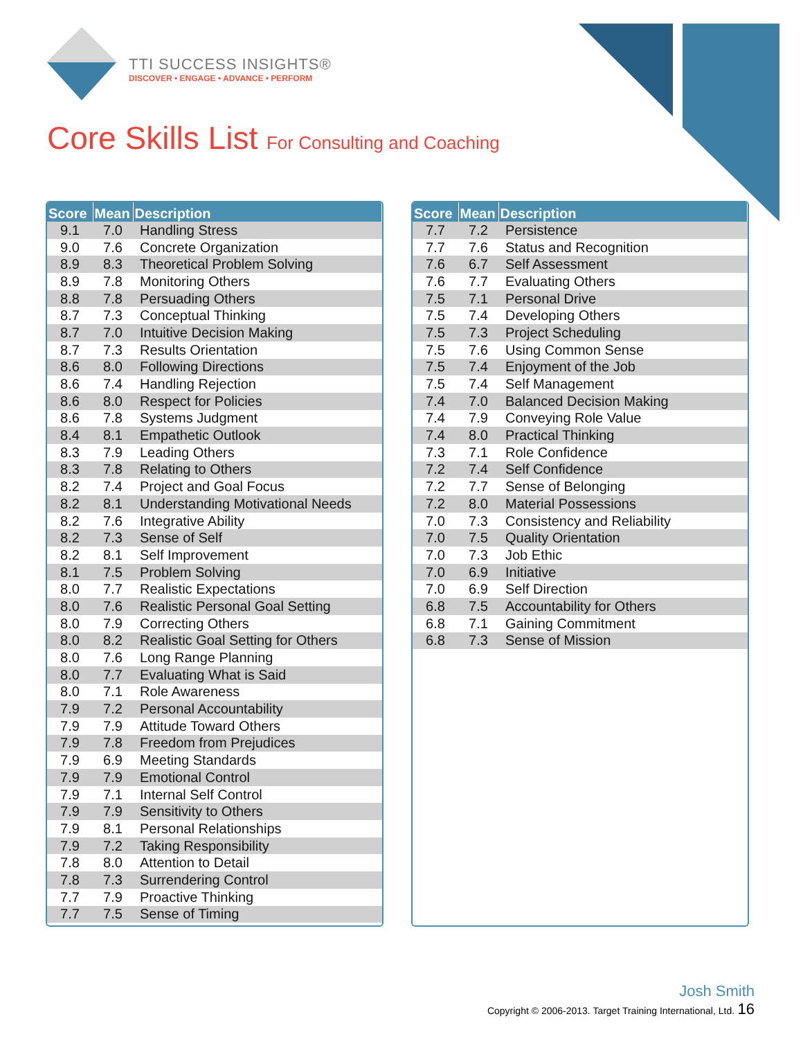TTI SUCCESS INSIGHTS®
DISCOVER • ENGAGE • ADVANCE • PERFORM
Core Skills List For Consulting and Coaching
| Score | Mean | Description |
| --- | --- | --- |
| 9.1 | 7.0 | Handling Stress |
| 9.0 | 7.6 | Concrete Organization |
| 8.9 | 8.3 | Theoretical Problem Solving |
| 8.9 | 7.8 | Monitoring Others |
| 8.8 | 7.8 | Persuading Others |
| 8.7 | 7.3 | Conceptual Thinking |
| 8.7 | 7.0 | Intuitive Decision Making |
| 8.7 | 7.3 | Results Orientation |
| 8.6 | 8.0 | Following Directions |
| 8.6 | 7.4 | Handling Rejection |
| 8.6 | 8.0 | Respect for Policies |
| 8.6 | 7.8 | Systems Judgment |
| 8.4 | 8.1 | Empathetic Outlook |
| 8.3 | 7.9 | Leading Others |
| 8.3 | 7.8 | Relating to Others |
| 8.2 | 7.4 | Project and Goal Focus |
| 8.2 | 8.1 | Understanding Motivational Needs |
| 8.2 | 7.6 | Integrative Ability |
| 8.2 | 7.3 | Sense of Self |
| 8.2 | 8.1 | Self Improvement |
| 8.1 | 7.5 | Problem Solving |
| 8.0 | 7.7 | Realistic Expectations |
| 8.0 | 7.6 | Realistic Personal Goal Setting |
| 8.0 | 7.9 | Correcting Others |
| 8.0 | 8.2 | Realistic Goal Setting for Others |
| 8.0 | 7.6 | Long Range Planning |
| 8.0 | 7.7 | Evaluating What is Said |
| 8.0 | 7.1 | Role Awareness |
| 7.9 | 7.2 | Personal Accountability |
| 7.9 | 7.9 | Attitude Toward Others |
| 7.9 | 7.8 | Freedom from Prejudices |
| 7.9 | 6.9 | Meeting Standards |
| 7.9 | 7.9 | Emotional Control |
| 7.9 | 7.1 | Internal Self Control |
| 7.9 | 7.9 | Sensitivity to Others |
| 7.9 | 8.1 | Personal Relationships |
| 7.9 | 7.2 | Taking Responsibility |
| 7.8 | 8.0 | Attention to Detail |
| 7.8 | 7.3 | Surrendering Control |
| 7.7 | 7.9 | Proactive Thinking |
| 7.7 | 7.5 | Sense of Timing |
| Score | Mean | Description |
| --- | --- | --- |
| 7.7 | 7.2 | Persistence |
| 7.7 | 7.6 | Status and Recognition |
| 7.6 | 6.7 | Self Assessment |
| 7.6 | 7.7 | Evaluating Others |
| 7.5 | 7.1 | Personal Drive |
| 7.5 | 7.4 | Developing Others |
| 7.5 | 7.3 | Project Scheduling |
| 7.5 | 7.6 | Using Common Sense |
| 7.5 | 7.4 | Enjoyment of the Job |
| 7.5 | 7.4 | Self Management |
| 7.4 | 7.0 | Balanced Decision Making |
| 7.4 | 7.9 | Conveying Role Value |
| 7.4 | 8.0 | Practical Thinking |
| 7.3 | 7.1 | Role Confidence |
| 7.2 | 7.4 | Self Confidence |
| 7.2 | 7.7 | Sense of Belonging |
| 7.2 | 8.0 | Material Possessions |
| 7.0 | 7.3 | Consistency and Reliability |
| 7.0 | 7.5 | Quality Orientation |
| 7.0 | 7.3 | Job Ethic |
| 7.0 | 6.9 | Initiative |
| 7.0 | 6.9 | Self Direction |
| 6.8 | 7.5 | Accountability for Others |
| 6.8 | 7.1 | Gaining Commitment |
| 6.8 | 7.3 | Sense of Mission |
Josh Smith
Copyright © 2006-2013. Target Training International, Ltd. 16